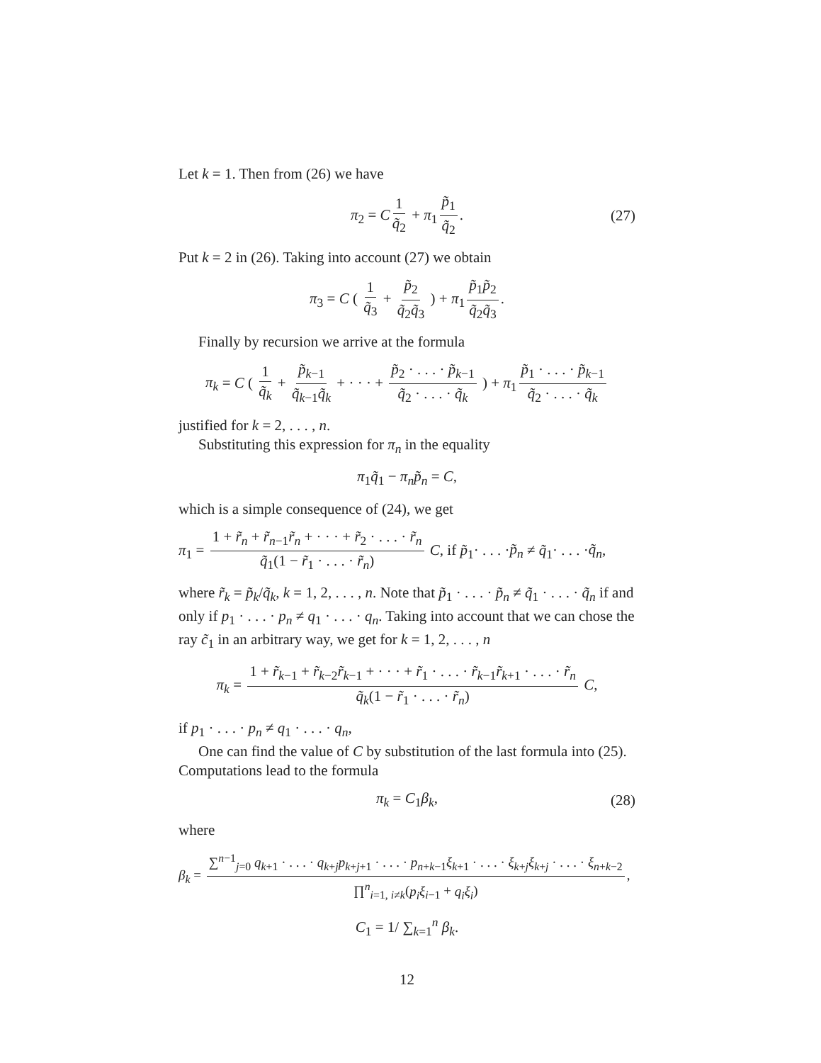Let k = 1. Then from (26) we have
π<sub>2</sub> = C 1 q̃<sub>2</sub> + π<sub>1</sub> p̃<sub>1</sub> q̃<sub>2</sub>. (27)
Put k = 2 in (26). Taking into account (27) we obtain
π<sub>3</sub> = C ( 1 q̃<sub>3</sub> + p̃<sub>2</sub> q̃<sub>2</sub>q̃<sub>3</sub> ) + π<sub>1</sub> p̃<sub>1</sub>p̃<sub>2</sub> q̃<sub>2</sub>q̃<sub>3</sub>.
Finally by recursion we arrive at the formula
π<sub>k</sub> = C ( 1 q̃<sub>k</sub> + p̃<sub>k−1</sub> q̃<sub>k−1</sub>q̃<sub>k</sub> + · · · + p̃<sub>2</sub> · . . . · p̃<sub>k−1</sub> q̃<sub>2</sub> · . . . · q̃<sub>k</sub> ) + π<sub>1</sub> p̃<sub>1</sub> · . . . · p̃<sub>k−1</sub> q̃<sub>2</sub> · . . . · q̃<sub>k</sub>
justified for k = 2, . . . , n.
Substituting this expression for π<sub>n</sub> in the equality
π<sub>1</sub>q̃<sub>1</sub> − π<sub>n</sub>p̃<sub>n</sub> = C,
which is a simple consequence of (24), we get
π<sub>1</sub> = 1 + r̃<sub>n</sub> + r̃<sub>n−1</sub>r̃<sub>n</sub> + · · · + r̃<sub>2</sub> · . . . · r̃<sub>n</sub> q̃<sub>1</sub>(1 − r̃<sub>1</sub> · . . . · r̃<sub>n</sub>) C, if p̃<sub>1</sub>· . . . ·p̃<sub>n</sub> ≠ q̃<sub>1</sub>· . . . ·q̃<sub>n</sub>,
where r̃<sub>k</sub> = p̃<sub>k</sub>/q̃<sub>k</sub>, k = 1, 2, . . . , n. Note that p̃<sub>1</sub> · . . . · p̃<sub>n</sub> ≠ q̃<sub>1</sub> · . . . · q̃<sub>n</sub> if and only if p<sub>1</sub> · . . . · p<sub>n</sub> ≠ q<sub>1</sub> · . . . · q<sub>n</sub>. Taking into account that we can chose the ray c̃<sub>1</sub> in an arbitrary way, we get for k = 1, 2, . . . , n
π<sub>k</sub> = 1 + r̃<sub>k−1</sub> + r̃<sub>k−2</sub>r̃<sub>k−1</sub> + · · · + r̃<sub>1</sub> · . . . · r̃<sub>k−1</sub>r̃<sub>k+1</sub> · . . . · r̃<sub>n</sub> q̃<sub>k</sub>(1 − r̃<sub>1</sub> · . . . · r̃<sub>n</sub>) C,
if p<sub>1</sub> · . . . · p<sub>n</sub> ≠ q<sub>1</sub> · . . . · q<sub>n</sub>,
One can find the value of C by substitution of the last formula into (25). Computations lead to the formula
π<sub>k</sub> = C<sub>1</sub>β<sub>k</sub>, (28)
where
β<sub>k</sub> = ∑<sup>n−1</sup><sub>j=0</sub> q<sub>k+1</sub> · . . . · q<sub>k+j</sub>p<sub>k+j+1</sub> · . . . · p<sub>n+k−1</sub>ξ<sub>k+1</sub> · . . . · ξ<sub>k+j</sub>ξ<sub>k+j</sub> · . . . · ξ<sub>n+k−2</sub> ∏<sup>n</sup><sub>i=1, i≠k</sub>(p<sub>i</sub>ξ<sub>i−1</sub> + q<sub>i</sub>ξ<sub>i</sub>),
C<sub>1</sub> = 1/ ∑<sub>k=1</sub><sup>n</sup> β<sub>k</sub>.
12